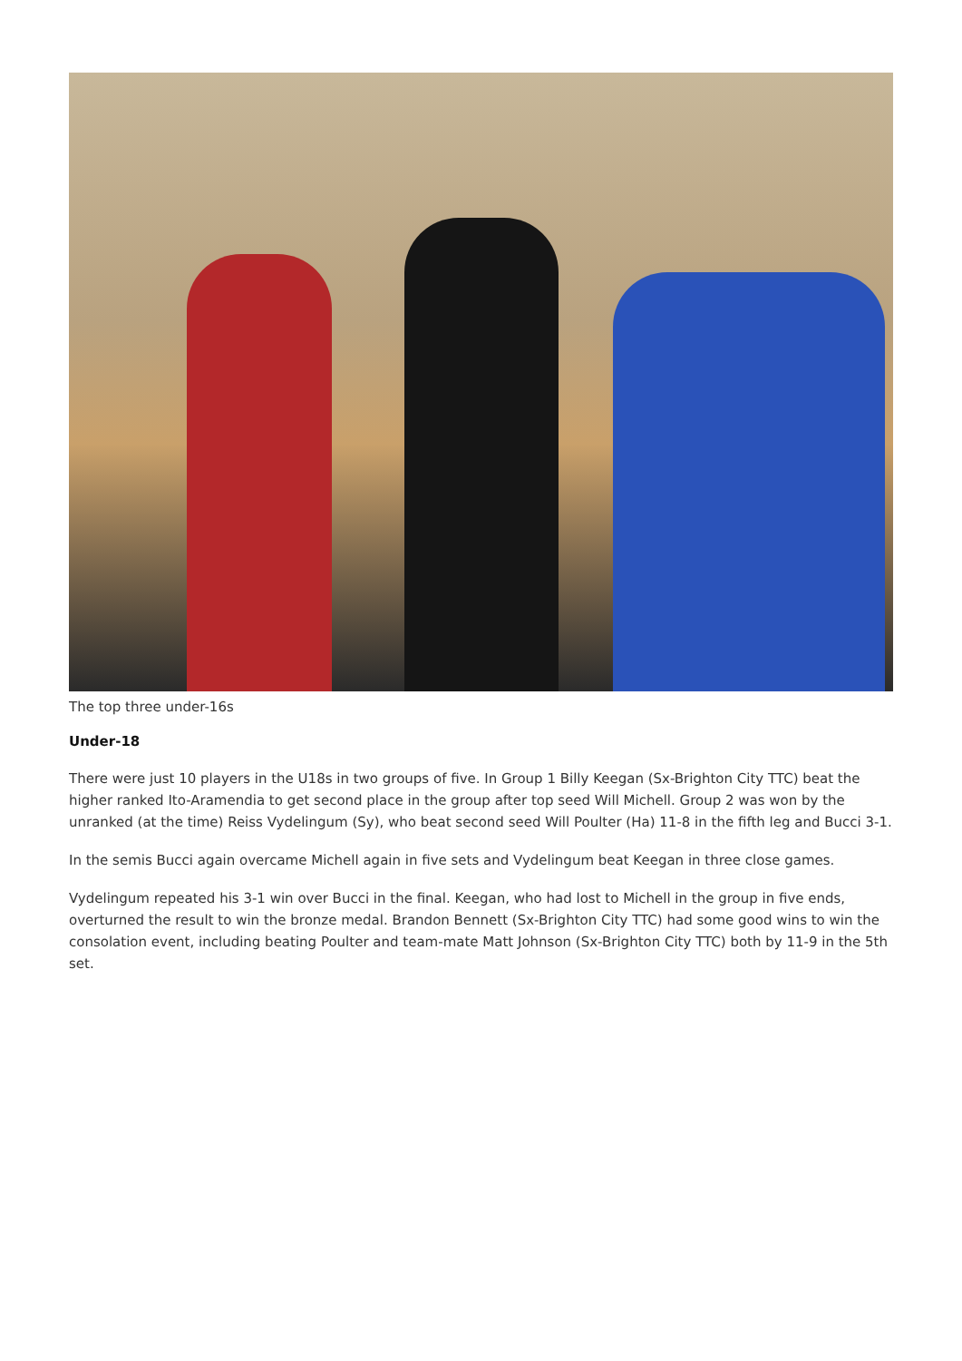The top three under-16s
Under-18
There were just 10 players in the U18s in two groups of five. In Group 1 Billy Keegan (Sx-Brighton City TTC) beat the higher ranked Ito-Aramendia to get second place in the group after top seed Will Michell. Group 2 was won by the unranked (at the time) Reiss Vydelingum (Sy), who beat second seed Will Poulter (Ha) 11-8 in the fifth leg and Bucci 3-1.
In the semis Bucci again overcame Michell again in five sets and Vydelingum beat Keegan in three close games.
Vydelingum repeated his 3-1 win over Bucci in the final. Keegan, who had lost to Michell in the group in five ends, overturned the result to win the bronze medal. Brandon Bennett (Sx-Brighton City TTC) had some good wins to win the consolation event, including beating Poulter and team-mate Matt Johnson (Sx-Brighton City TTC) both by 11-9 in the 5th set.